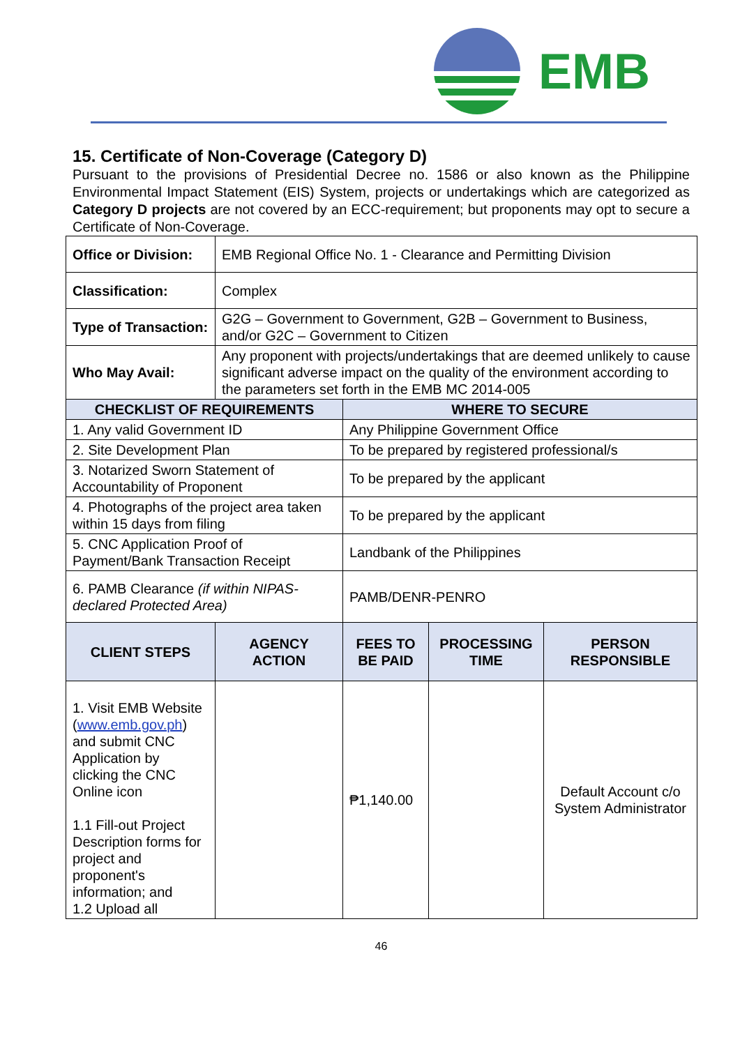EMB
15. Certificate of Non-Coverage (Category D)
Pursuant to the provisions of Presidential Decree no. 1586 or also known as the Philippine Environmental Impact Statement (EIS) System, projects or undertakings which are categorized as Category D projects are not covered by an ECC-requirement; but proponents may opt to secure a Certificate of Non-Coverage.
| Office or Division: | EMB Regional Office No. 1 - Clearance and Permitting Division | | | |
| Classification: | Complex | | | |
| Type of Transaction: | G2G – Government to Government, G2B – Government to Business, and/or G2C – Government to Citizen | | | |
| Who May Avail: | Any proponent with projects/undertakings that are deemed unlikely to cause significant adverse impact on the quality of the environment according to the parameters set forth in the EMB MC 2014-005 | | | |
| CHECKLIST OF REQUIREMENTS | | WHERE TO SECURE | | |
| 1. Any valid Government ID | | Any Philippine Government Office | | |
| 2. Site Development Plan | | To be prepared by registered professional/s | | |
| 3. Notarized Sworn Statement of Accountability of Proponent | | To be prepared by the applicant | | |
| 4. Photographs of the project area taken within 15 days from filing | | To be prepared by the applicant | | |
| 5. CNC Application Proof of Payment/Bank Transaction Receipt | | Landbank of the Philippines | | |
| 6. PAMB Clearance (if within NIPAS-declared Protected Area) | | PAMB/DENR-PENRO | | |
| CLIENT STEPS | AGENCY ACTION | FEES TO BE PAID | PROCESSING TIME | PERSON RESPONSIBLE |
| 1. Visit EMB Website ( www.emb.gov.ph ) and submit CNC Application by clicking the CNC Online icon 1.1 Fill-out Project Description forms for project and proponent's information; and 1.2 Upload all | | ₱1,140.00 | | Default Account c/o System Administrator |
46